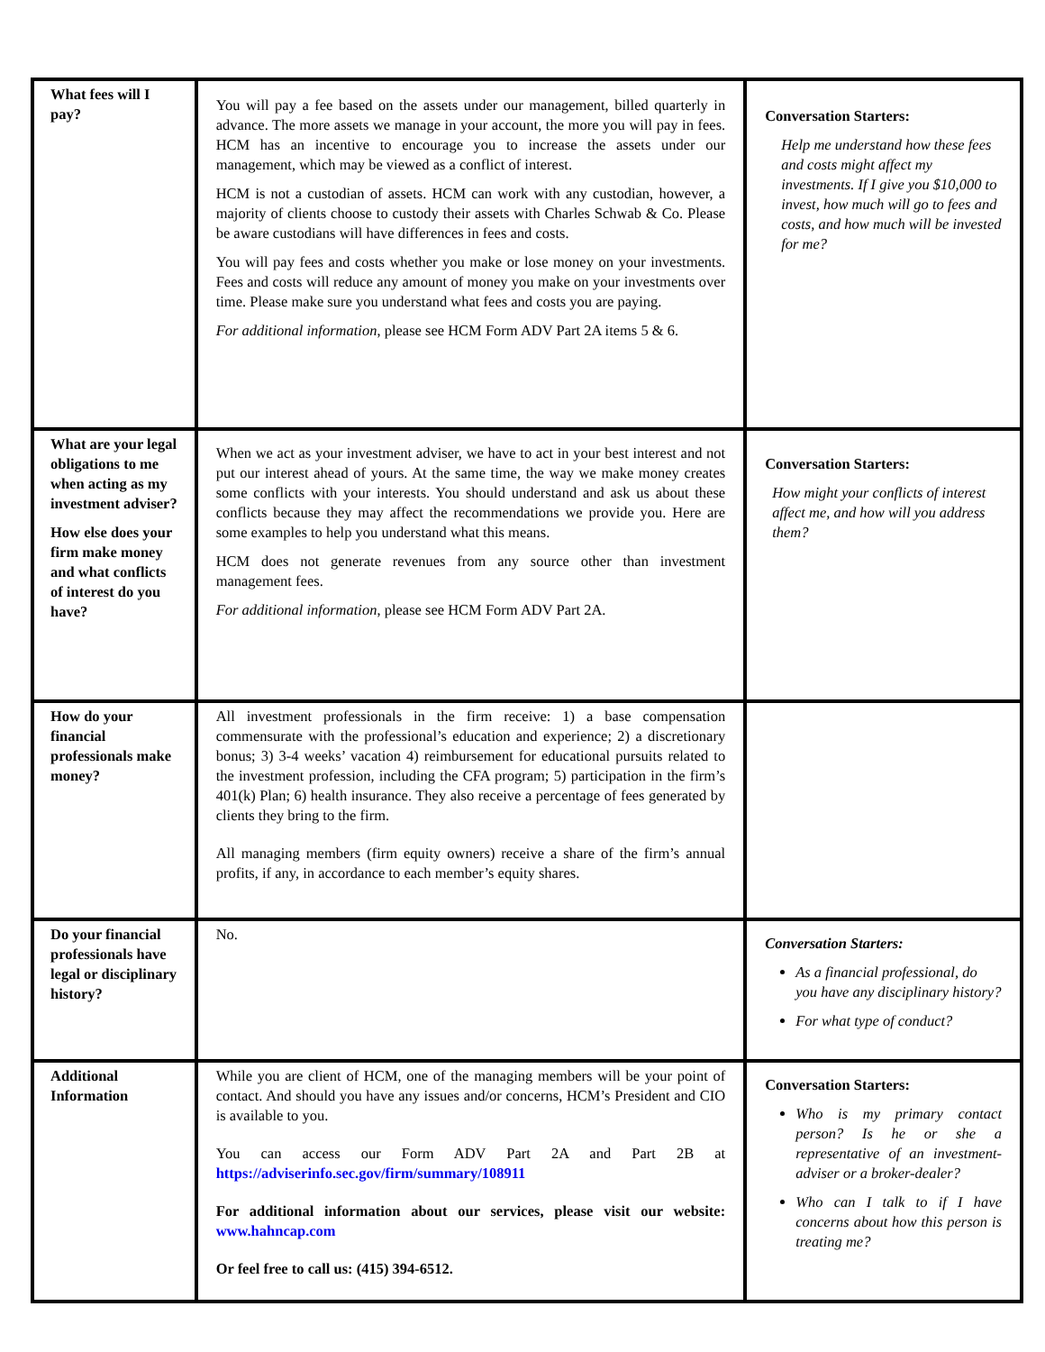| What fees will I pay? | You will pay a fee based on the assets under our management, billed quarterly in advance. The more assets we manage in your account, the more you will pay in fees. HCM has an incentive to encourage you to increase the assets under our management, which may be viewed as a conflict of interest. HCM is not a custodian of assets. HCM can work with any custodian, however, a majority of clients choose to custody their assets with Charles Schwab & Co. Please be aware custodians will have differences in fees and costs. You will pay fees and costs whether you make or lose money on your investments. Fees and costs will reduce any amount of money you make on your investments over time. Please make sure you understand what fees and costs you are paying. For additional information , please see HCM Form ADV Part 2A items 5 & 6. | Conversation Starters: Help me understand how these fees and costs might affect my investments. If I give you $10,000 to invest, how much will go to fees and costs, and how much will be invested for me? |
| What are your legal obligations to me when acting as my investment adviser? How else does your firm make money and what conflicts of interest do you have? | When we act as your investment adviser, we have to act in your best interest and not put our interest ahead of yours. At the same time, the way we make money creates some conflicts with your interests. You should understand and ask us about these conflicts because they may affect the recommendations we provide you. Here are some examples to help you understand what this means. HCM does not generate revenues from any source other than investment management fees. For additional information , please see HCM Form ADV Part 2A. | Conversation Starters: How might your conflicts of interest affect me, and how will you address them? |
| How do your financial professionals make money? | All investment professionals in the firm receive: 1) a base compensation commensurate with the professional’s education and experience; 2) a discretionary bonus; 3) 3-4 weeks’ vacation 4) reimbursement for educational pursuits related to the investment profession, including the CFA program; 5) participation in the firm’s 401(k) Plan; 6) health insurance. They also receive a percentage of fees generated by clients they bring to the firm. All managing members (firm equity owners) receive a share of the firm’s annual profits, if any, in accordance to each member’s equity shares. | |
| Do your financial professionals have legal or disciplinary history? | No. | Conversation Starters: As a financial professional, do you have any disciplinary history? For what type of conduct? |
| Additional Information | While you are client of HCM, one of the managing members will be your point of contact. And should you have any issues and/or concerns, HCM’s President and CIO is available to you. You can access our Form ADV Part 2A and Part 2B at https://adviserinfo.sec.gov/firm/summary/108911 For additional information about our services, please visit our website: www.hahncap.com Or feel free to call us: (415) 394-6512. | Conversation Starters: Who is my primary contact person? Is he or she a representative of an investment-adviser or a broker-dealer? Who can I talk to if I have concerns about how this person is treating me? |